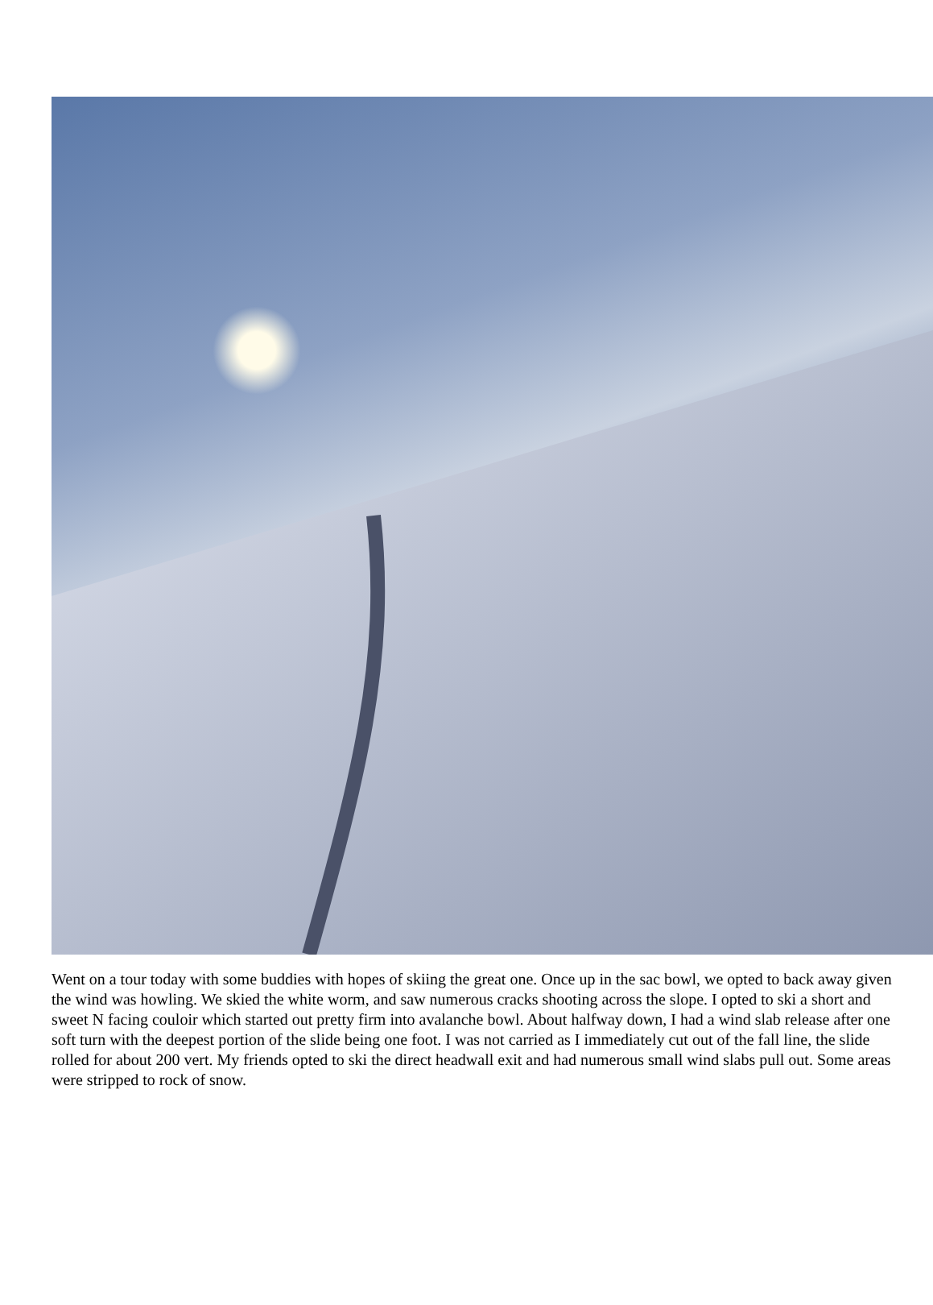Went on a tour today with some buddies with hopes of skiing the great one. Once up in the sac bowl, we opted to back away given the wind was howling. We skied the white worm, and saw numerous cracks shooting across the slope. I opted to ski a short and sweet N facing couloir which started out pretty firm into avalanche bowl. About halfway down, I had a wind slab release after one soft turn with the deepest portion of the slide being one foot. I was not carried as I immediately cut out of the fall line, the slide rolled for about 200 vert. My friends opted to ski the direct headwall exit and had numerous small wind slabs pull out. Some areas were stripped to rock of snow.